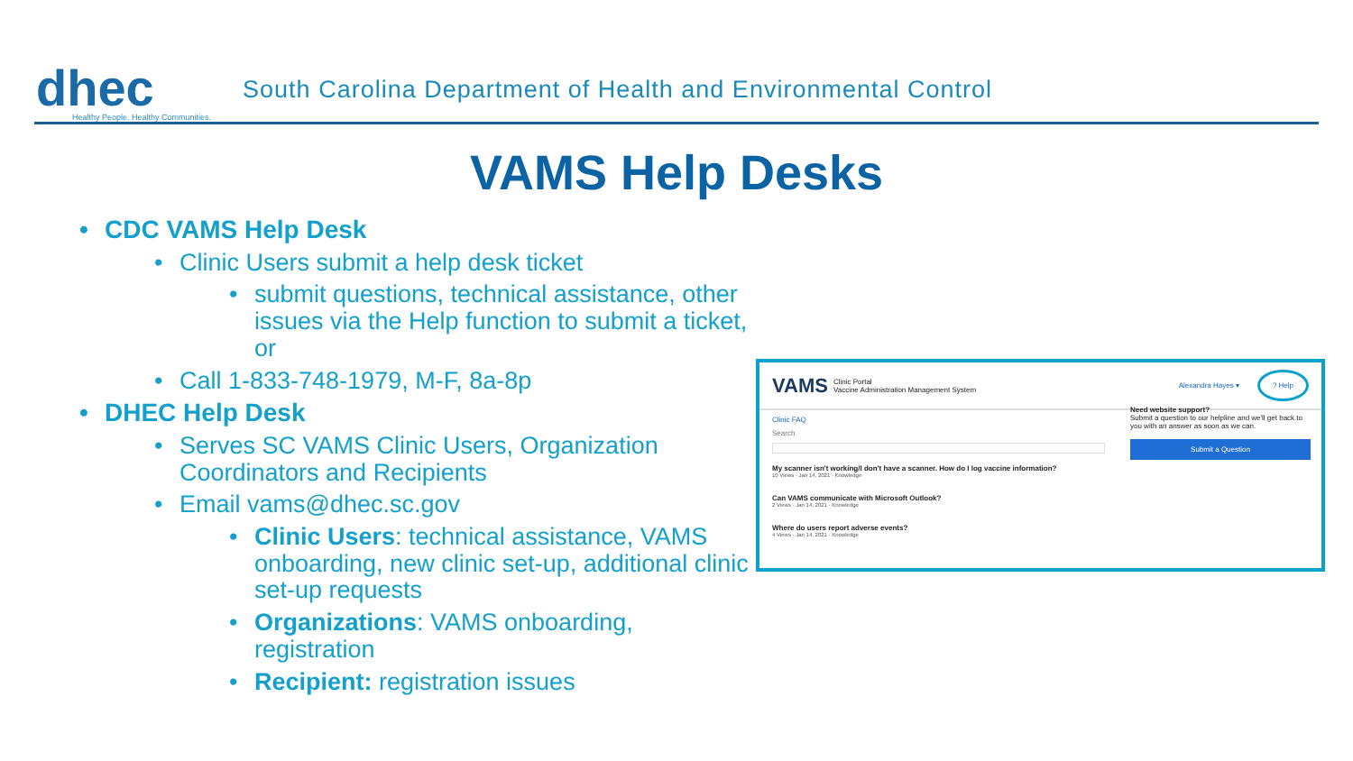dhec
Healthy People. Healthy Communities.
South Carolina Department of Health and Environmental Control
VAMS Help Desks
CDC VAMS Help Desk
Clinic Users submit a help desk ticket
submit questions, technical assistance, other issues via the Help function to submit a ticket, or
Call 1-833-748-1979, M-F, 8a-8p
DHEC Help Desk
Serves SC VAMS Clinic Users, Organization Coordinators and Recipients
Email vams@dhec.sc.gov
Clinic Users: technical assistance, VAMS onboarding, new clinic set-up, additional clinic set-up requests
Organizations: VAMS onboarding, registration
Recipient: registration issues
VAMS
Clinic Portal
Vaccine Administration Management System
Alexandra Hayes ▾? Help
Clinic FAQ
Search
My scanner isn't working/I don't have a scanner. How do I log vaccine information?
10 Views · Jan 14, 2021 · Knowledge
Can VAMS communicate with Microsoft Outlook?
2 Views · Jan 14, 2021 · Knowledge
Where do users report adverse events?
4 Views · Jan 14, 2021 · Knowledge
Need website support?
Submit a question to our helpline and we'll get back to you with an answer as soon as we can.
Submit a Question